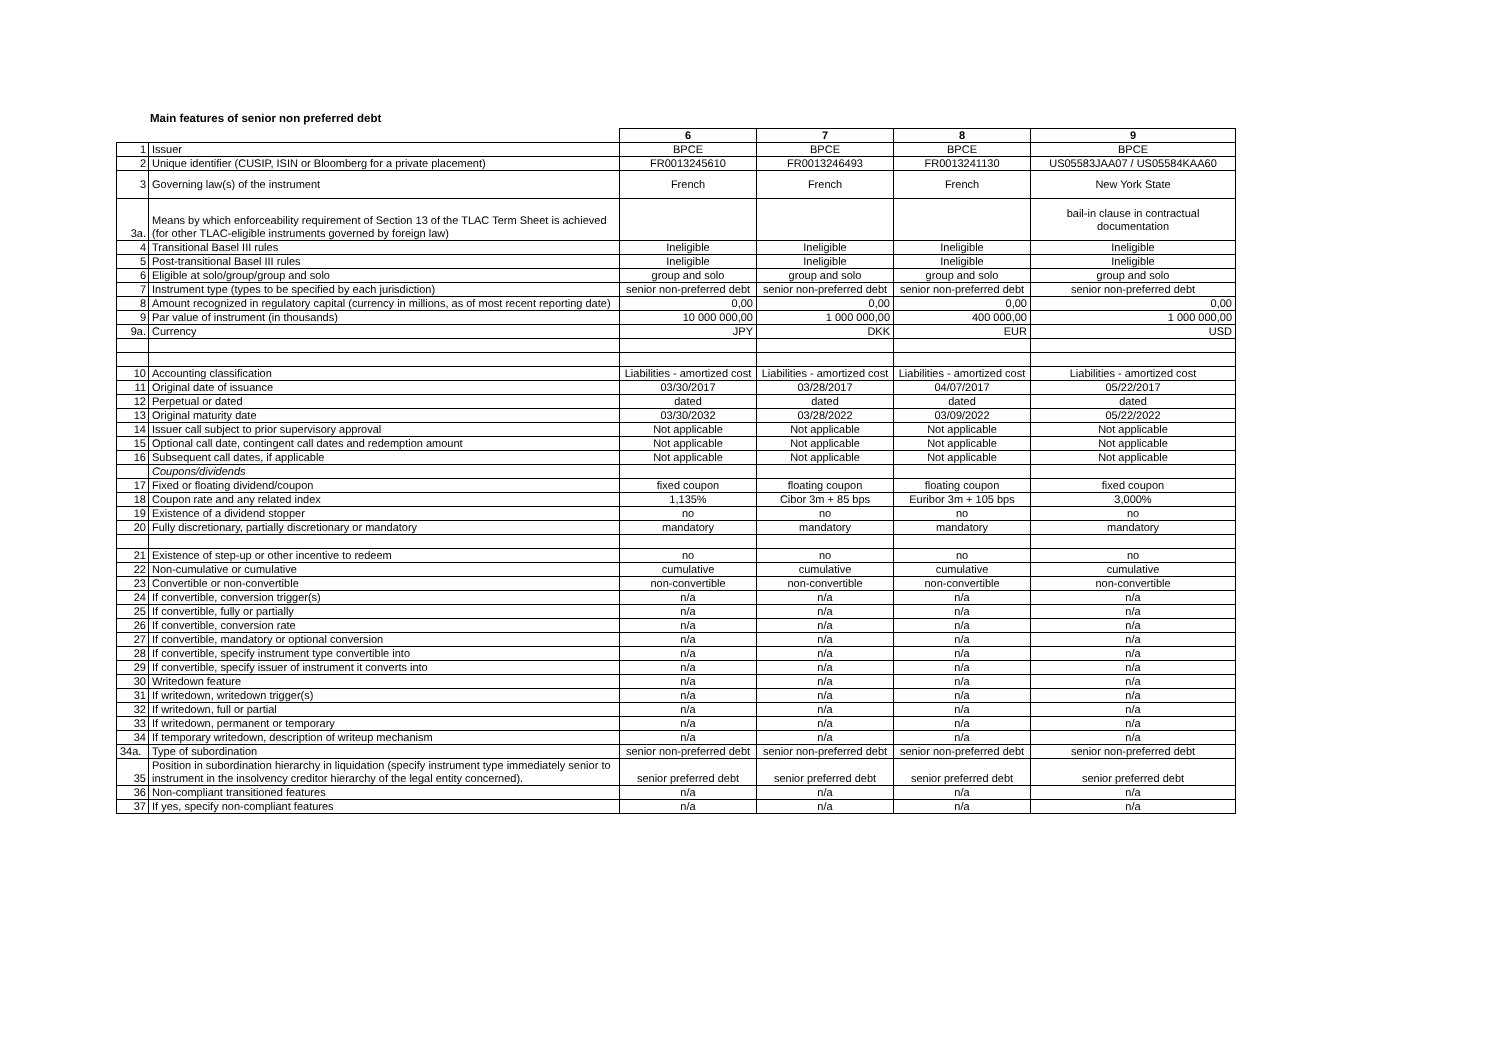Main features of senior non preferred debt
| | | 6 | 7 | 8 | 9 |
| 1 | Issuer | BPCE | BPCE | BPCE | BPCE |
| 2 | Unique identifier (CUSIP, ISIN or Bloomberg for a private placement) | FR0013245610 | FR0013246493 | FR0013241130 | US05583JAA07 / US05584KAA60 |
| 3 | Governing law(s) of the instrument | French | French | French | New York State |
| 3a. | Means by which enforceability requirement of Section 13 of the TLAC Term Sheet is achieved (for other TLAC-eligible instruments governed by foreign law) | | | | bail-in clause in contractual documentation |
| 4 | Transitional Basel III rules | Ineligible | Ineligible | Ineligible | Ineligible |
| 5 | Post-transitional Basel III rules | Ineligible | Ineligible | Ineligible | Ineligible |
| 6 | Eligible at solo/group/group and solo | group and solo | group and solo | group and solo | group and solo |
| 7 | Instrument type (types to be specified by each jurisdiction) | senior non-preferred debt | senior non-preferred debt | senior non-preferred debt | senior non-preferred debt |
| 8 | Amount recognized in regulatory capital (currency in millions, as of most recent reporting date) | 0,00 | 0,00 | 0,00 | 0,00 |
| 9 | Par value of instrument (in thousands) | 10 000 000,00 | 1 000 000,00 | 400 000,00 | 1 000 000,00 |
| 9a. | Currency | JPY | DKK | EUR | USD |
| 10 | Accounting classification | Liabilities - amortized cost | Liabilities - amortized cost | Liabilities - amortized cost | Liabilities - amortized cost |
| 11 | Original date of issuance | 03/30/2017 | 03/28/2017 | 04/07/2017 | 05/22/2017 |
| 12 | Perpetual or dated | dated | dated | dated | dated |
| 13 | Original maturity date | 03/30/2032 | 03/28/2022 | 03/09/2022 | 05/22/2022 |
| 14 | Issuer call subject to prior supervisory approval | Not applicable | Not applicable | Not applicable | Not applicable |
| 15 | Optional call date, contingent call dates and redemption amount | Not applicable | Not applicable | Not applicable | Not applicable |
| 16 | Subsequent call dates, if applicable | Not applicable | Not applicable | Not applicable | Not applicable |
| | Coupons/dividends | | | | |
| 17 | Fixed or floating dividend/coupon | fixed coupon | floating coupon | floating coupon | fixed coupon |
| 18 | Coupon rate and any related index | 1,135% | Cibor 3m + 85 bps | Euribor 3m + 105 bps | 3,000% |
| 19 | Existence of a dividend stopper | no | no | no | no |
| 20 | Fully discretionary, partially discretionary or mandatory | mandatory | mandatory | mandatory | mandatory |
| 21 | Existence of step-up or other incentive to redeem | no | no | no | no |
| 22 | Non-cumulative or cumulative | cumulative | cumulative | cumulative | cumulative |
| 23 | Convertible or non-convertible | non-convertible | non-convertible | non-convertible | non-convertible |
| 24 | If convertible, conversion trigger(s) | n/a | n/a | n/a | n/a |
| 25 | If convertible, fully or partially | n/a | n/a | n/a | n/a |
| 26 | If convertible, conversion rate | n/a | n/a | n/a | n/a |
| 27 | If convertible, mandatory or optional conversion | n/a | n/a | n/a | n/a |
| 28 | If convertible, specify instrument type convertible into | n/a | n/a | n/a | n/a |
| 29 | If convertible, specify issuer of instrument it converts into | n/a | n/a | n/a | n/a |
| 30 | Writedown feature | n/a | n/a | n/a | n/a |
| 31 | If writedown, writedown trigger(s) | n/a | n/a | n/a | n/a |
| 32 | If writedown, full or partial | n/a | n/a | n/a | n/a |
| 33 | If writedown, permanent or temporary | n/a | n/a | n/a | n/a |
| 34 | If temporary writedown, description of writeup mechanism | n/a | n/a | n/a | n/a |
| 34a. | Type of subordination | senior non-preferred debt | senior non-preferred debt | senior non-preferred debt | senior non-preferred debt |
| 35 | Position in subordination hierarchy in liquidation (specify instrument type immediately senior to instrument in the insolvency creditor hierarchy of the legal entity concerned). | senior preferred debt | senior preferred debt | senior preferred debt | senior preferred debt |
| 36 | Non-compliant transitioned features | n/a | n/a | n/a | n/a |
| 37 | If yes, specify non-compliant features | n/a | n/a | n/a | n/a |